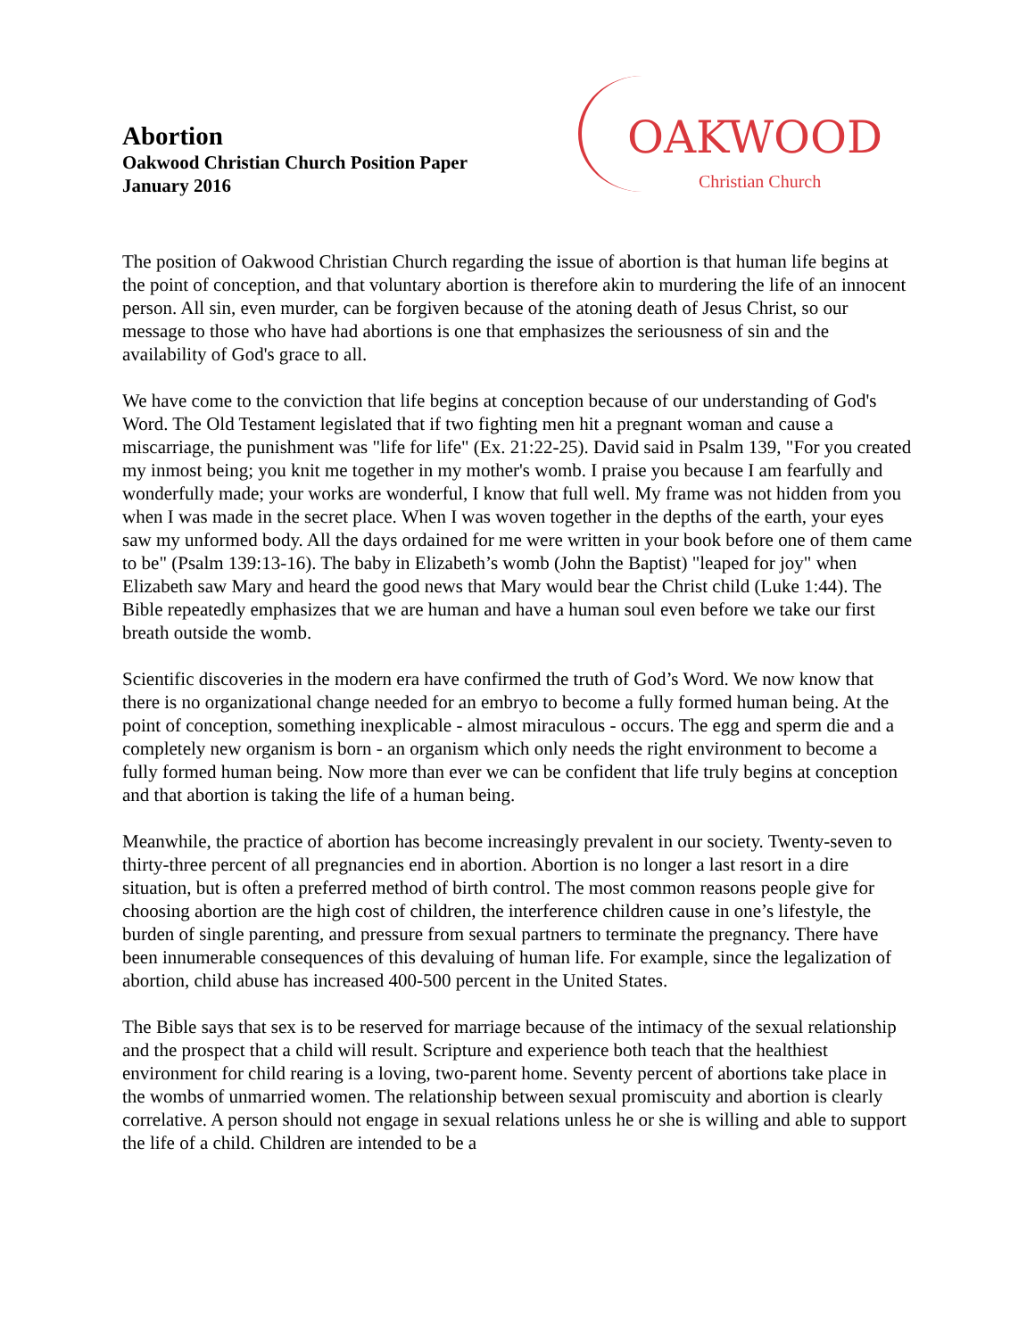Abortion
Oakwood Christian Church Position Paper
January 2016
OAKWOOD
Christian Church
The position of Oakwood Christian Church regarding the issue of abortion is that human life begins at the point of conception, and that voluntary abortion is therefore akin to murdering the life of an innocent person. All sin, even murder, can be forgiven because of the atoning death of Jesus Christ, so our message to those who have had abortions is one that emphasizes the seriousness of sin and the availability of God's grace to all.
We have come to the conviction that life begins at conception because of our understanding of God's Word. The Old Testament legislated that if two fighting men hit a pregnant woman and cause a miscarriage, the punishment was "life for life" (Ex. 21:22-25). David said in Psalm 139, "For you created my inmost being; you knit me together in my mother's womb. I praise you because I am fearfully and wonderfully made; your works are wonderful, I know that full well. My frame was not hidden from you when I was made in the secret place. When I was woven together in the depths of the earth, your eyes saw my unformed body. All the days ordained for me were written in your book before one of them came to be" (Psalm 139:13-16). The baby in Elizabeth’s womb (John the Baptist) "leaped for joy" when Elizabeth saw Mary and heard the good news that Mary would bear the Christ child (Luke 1:44). The Bible repeatedly emphasizes that we are human and have a human soul even before we take our first breath outside the womb.
Scientific discoveries in the modern era have confirmed the truth of God’s Word. We now know that there is no organizational change needed for an embryo to become a fully formed human being. At the point of conception, something inexplicable - almost miraculous - occurs. The egg and sperm die and a completely new organism is born - an organism which only needs the right environment to become a fully formed human being. Now more than ever we can be confident that life truly begins at conception and that abortion is taking the life of a human being.
Meanwhile, the practice of abortion has become increasingly prevalent in our society. Twenty-seven to thirty-three percent of all pregnancies end in abortion. Abortion is no longer a last resort in a dire situation, but is often a preferred method of birth control. The most common reasons people give for choosing abortion are the high cost of children, the interference children cause in one’s lifestyle, the burden of single parenting, and pressure from sexual partners to terminate the pregnancy. There have been innumerable consequences of this devaluing of human life. For example, since the legalization of abortion, child abuse has increased 400-500 percent in the United States.
The Bible says that sex is to be reserved for marriage because of the intimacy of the sexual relationship and the prospect that a child will result. Scripture and experience both teach that the healthiest environment for child rearing is a loving, two-parent home. Seventy percent of abortions take place in the wombs of unmarried women. The relationship between sexual promiscuity and abortion is clearly correlative. A person should not engage in sexual relations unless he or she is willing and able to support the life of a child. Children are intended to be a